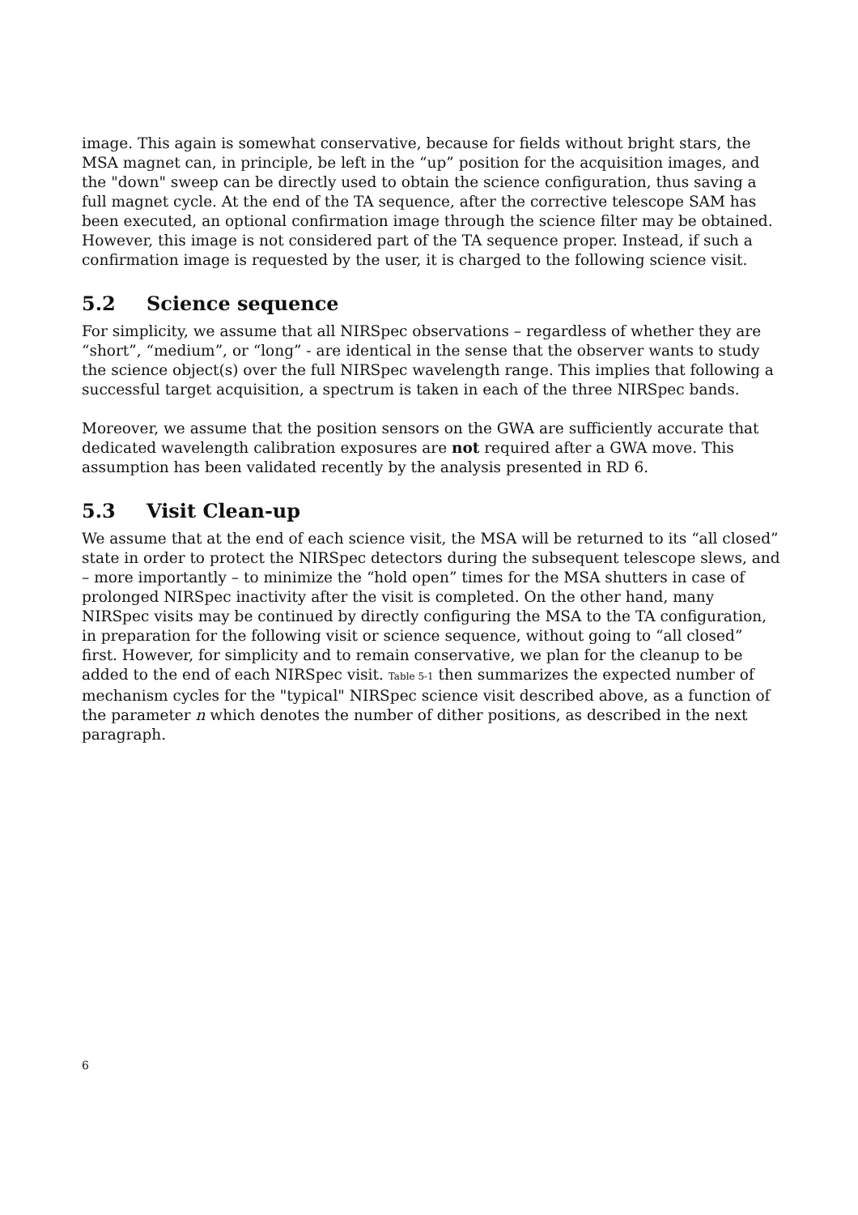image. This again is somewhat conservative, because for fields without bright stars, the MSA magnet can, in principle, be left in the “up” position for the acquisition images, and the "down" sweep can be directly used to obtain the science configuration, thus saving a full magnet cycle. At the end of the TA sequence, after the corrective telescope SAM has been executed, an optional confirmation image through the science filter may be obtained. However, this image is not considered part of the TA sequence proper. Instead, if such a confirmation image is requested by the user, it is charged to the following science visit.
5.2 Science sequence
For simplicity, we assume that all NIRSpec observations – regardless of whether they are “short”, “medium”, or “long” - are identical in the sense that the observer wants to study the science object(s) over the full NIRSpec wavelength range. This implies that following a successful target acquisition, a spectrum is taken in each of the three NIRSpec bands.
Moreover, we assume that the position sensors on the GWA are sufficiently accurate that dedicated wavelength calibration exposures are not required after a GWA move. This assumption has been validated recently by the analysis presented in RD 6.
5.3 Visit Clean-up
We assume that at the end of each science visit, the MSA will be returned to its “all closed” state in order to protect the NIRSpec detectors during the subsequent telescope slews, and – more importantly – to minimize the “hold open” times for the MSA shutters in case of prolonged NIRSpec inactivity after the visit is completed. On the other hand, many NIRSpec visits may be continued by directly configuring the MSA to the TA configuration, in preparation for the following visit or science sequence, without going to “all closed” first. However, for simplicity and to remain conservative, we plan for the cleanup to be added to the end of each NIRSpec visit. Table 5-1 then summarizes the expected number of mechanism cycles for the "typical" NIRSpec science visit described above, as a function of the parameter n which denotes the number of dither positions, as described in the next paragraph.
6